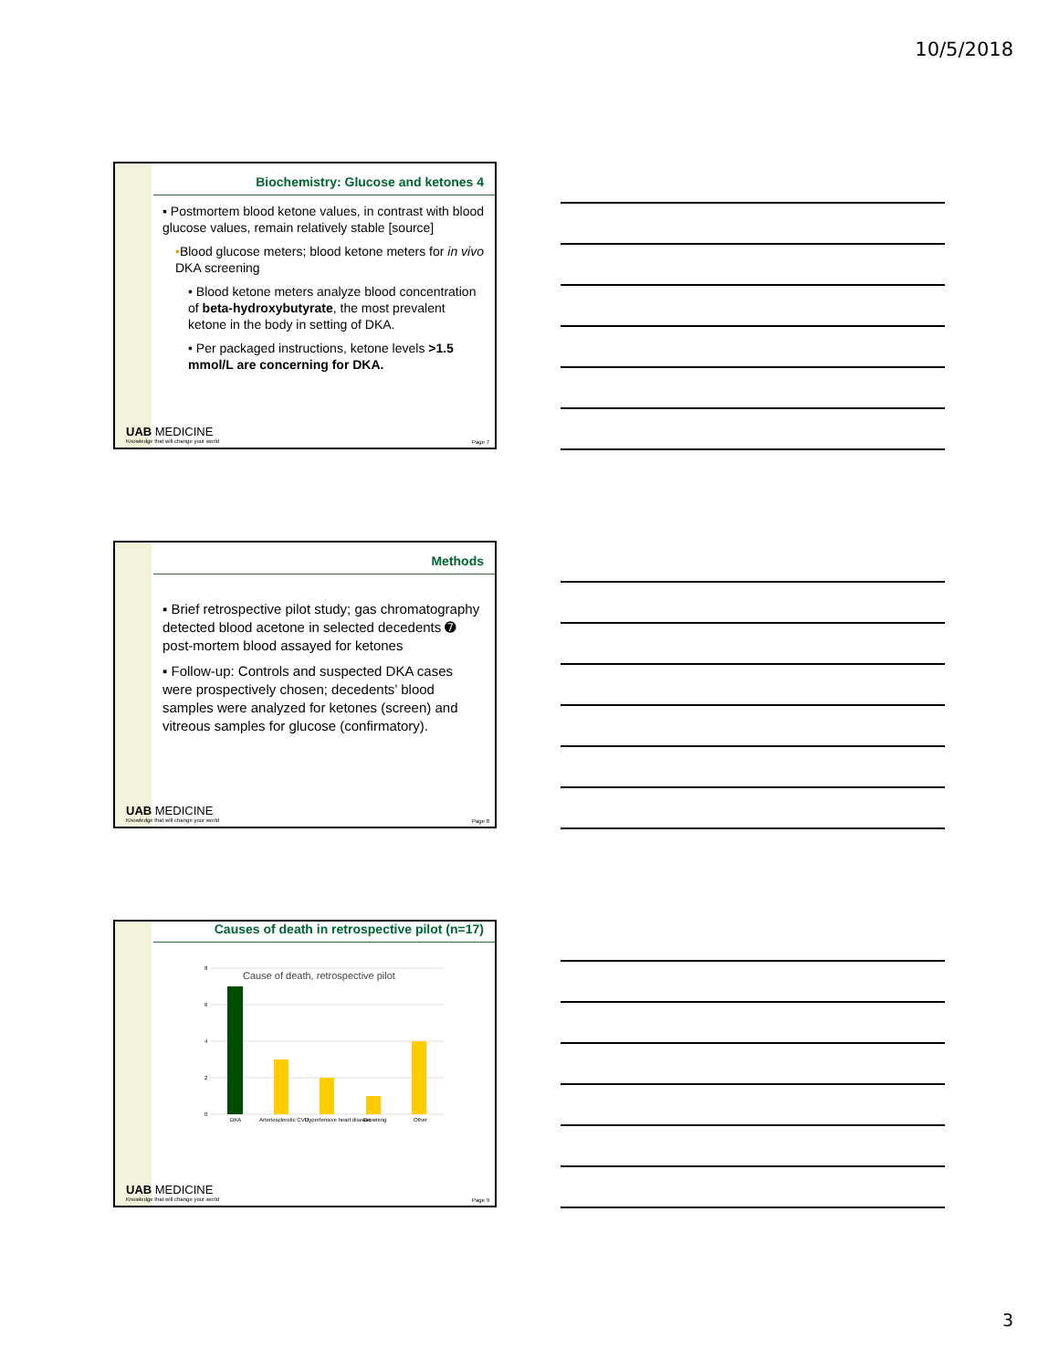10/5/2018
Biochemistry: Glucose and ketones 4
▪ Postmortem blood ketone values, in contrast with blood glucose values, remain relatively stable [source]
•Blood glucose meters; blood ketone meters for in vivo DKA screening
• Blood ketone meters analyze blood concentration of beta-hydroxybutyrate, the most prevalent ketone in the body in setting of DKA.
• Per packaged instructions, ketone levels >1.5 mmol/L are concerning for DKA.
UAB MEDICINE
Knowledge that will change your world
Page 7
Methods
▪ Brief retrospective pilot study; gas chromatography detected blood acetone in selected decedents ➐ post-mortem blood assayed for ketones
▪ Follow-up: Controls and suspected DKA cases were prospectively chosen; decedents’ blood samples were analyzed for ketones (screen) and vitreous samples for glucose (confirmatory).
UAB MEDICINE
Knowledge that will change your world
Page 8
Causes of death in retrospective pilot (n=17)
Cause of death, retrospective pilot
0
2
4
6
8
DKA
Arteriosclerotic CVD
Hypertensive heart disease
Drowning
Other
UAB MEDICINE
Knowledge that will change your world
Page 9
3